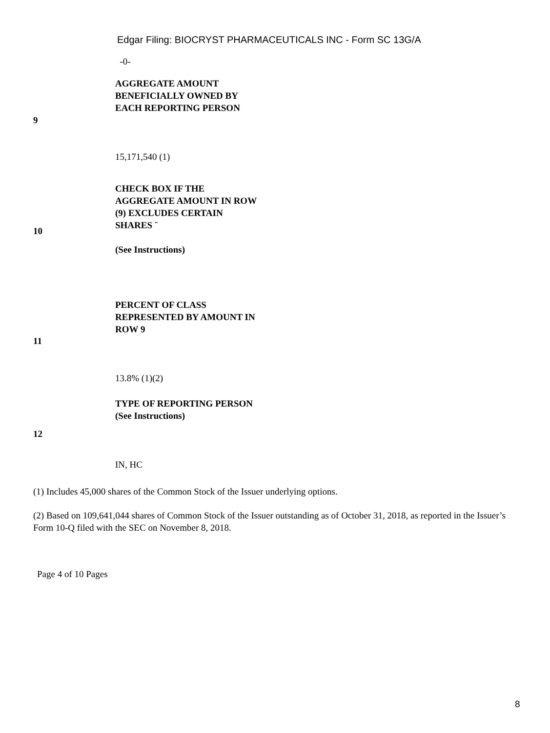Edgar Filing: BIOCRYST PHARMACEUTICALS INC - Form SC 13G/A
| | -0- |
| 9 | AGGREGATE AMOUNT BENEFICIALLY OWNED BY EACH REPORTING PERSON 15,171,540 (1) |
| 10 | CHECK BOX IF THE AGGREGATE AMOUNT IN ROW (9) EXCLUDES CERTAIN SHARES ¨ (See Instructions) |
| 11 | PERCENT OF CLASS REPRESENTED BY AMOUNT IN ROW 9 13.8% (1)(2) |
| 12 | TYPE OF REPORTING PERSON (See Instructions) IN, HC |
(1) Includes 45,000 shares of the Common Stock of the Issuer underlying options.
(2) Based on 109,641,044 shares of Common Stock of the Issuer outstanding as of October 31, 2018, as reported in the Issuer’s Form 10-Q filed with the SEC on November 8, 2018.
Page 4 of 10 Pages
8